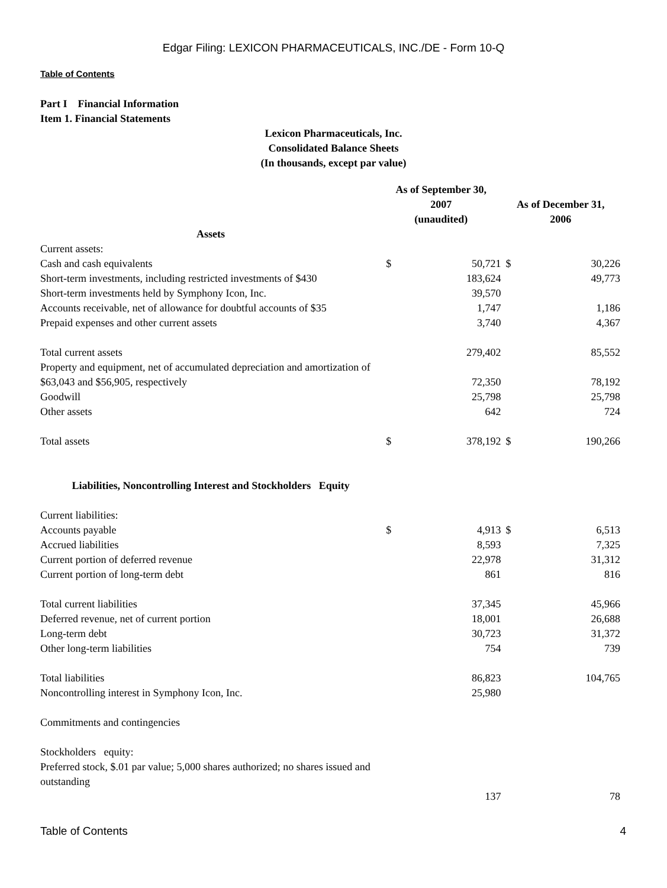Edgar Filing: LEXICON PHARMACEUTICALS, INC./DE - Form 10-Q
Table of Contents
Part I Financial Information
Item 1. Financial Statements
Lexicon Pharmaceuticals, Inc.
Consolidated Balance Sheets
(In thousands, except par value)
| | As of September 30, 2007 (unaudited) | | As of December 31, 2006 | |
| --- | --- | --- | --- | --- |
| Assets | | | | |
| Current assets: | | | | |
| Cash and cash equivalents | $ | 50,721 | $ | 30,226 |
| Short-term investments, including restricted investments of $430 | | 183,624 | | 49,773 |
| Short-term investments held by Symphony Icon, Inc. | | 39,570 | | |
| Accounts receivable, net of allowance for doubtful accounts of $35 | | 1,747 | | 1,186 |
| Prepaid expenses and other current assets | | 3,740 | | 4,367 |
| Total current assets | | 279,402 | | 85,552 |
| Property and equipment, net of accumulated depreciation and amortization of $63,043 and $56,905, respectively | | 72,350 | | 78,192 |
| Goodwill | | 25,798 | | 25,798 |
| Other assets | | 642 | | 724 |
| Total assets | $ | 378,192 | $ | 190,266 |
| Liabilities, Noncontrolling Interest and Stockholders Equity | | | | |
| Current liabilities: | | | | |
| Accounts payable | $ | 4,913 | $ | 6,513 |
| Accrued liabilities | | 8,593 | | 7,325 |
| Current portion of deferred revenue | | 22,978 | | 31,312 |
| Current portion of long-term debt | | 861 | | 816 |
| Total current liabilities | | 37,345 | | 45,966 |
| Deferred revenue, net of current portion | | 18,001 | | 26,688 |
| Long-term debt | | 30,723 | | 31,372 |
| Other long-term liabilities | | 754 | | 739 |
| Total liabilities | | 86,823 | | 104,765 |
| Noncontrolling interest in Symphony Icon, Inc. | | 25,980 | | |
| Commitments and contingencies | | | | |
| Stockholders equity: | | | | |
| Preferred stock, $.01 par value; 5,000 shares authorized; no shares issued and outstanding | | | | |
| | | 137 | | 78 |
Table of Contents 4